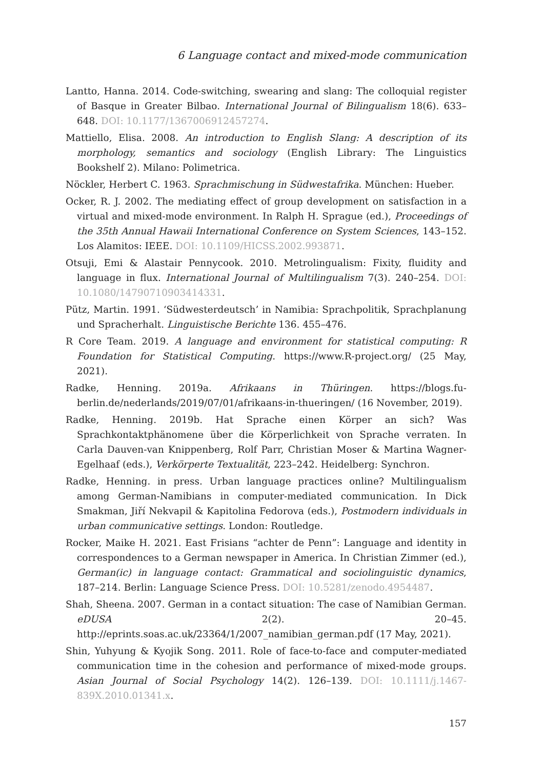6 Language contact and mixed-mode communication
Lantto, Hanna. 2014. Code-switching, swearing and slang: The colloquial register of Basque in Greater Bilbao. International Journal of Bilingualism 18(6). 633–648. DOI: 10.1177/1367006912457274.
Mattiello, Elisa. 2008. An introduction to English Slang: A description of its morphology, semantics and sociology (English Library: The Linguistics Bookshelf 2). Milano: Polimetrica.
Nöckler, Herbert C. 1963. Sprachmischung in Südwestafrika. München: Hueber.
Ocker, R. J. 2002. The mediating effect of group development on satisfaction in a virtual and mixed-mode environment. In Ralph H. Sprague (ed.), Proceedings of the 35th Annual Hawaii International Conference on System Sciences, 143–152. Los Alamitos: IEEE. DOI: 10.1109/HICSS.2002.993871.
Otsuji, Emi & Alastair Pennycook. 2010. Metrolingualism: Fixity, fluidity and language in flux. International Journal of Multilingualism 7(3). 240–254. DOI: 10.1080/14790710903414331.
Pütz, Martin. 1991. ‘Südwesterdeutsch’ in Namibia: Sprachpolitik, Sprachplanung und Spracherhalt. Linguistische Berichte 136. 455–476.
R Core Team. 2019. A language and environment for statistical computing: R Foundation for Statistical Computing. https://www.R-project.org/ (25 May, 2021).
Radke, Henning. 2019a. Afrikaans in Thüringen. https://blogs.fu-berlin.de/nederlands/2019/07/01/afrikaans-in-thueringen/ (16 November, 2019).
Radke, Henning. 2019b. Hat Sprache einen Körper an sich? Was Sprachkontaktphänomene über die Körperlichkeit von Sprache verraten. In Carla Dauven-van Knippenberg, Rolf Parr, Christian Moser & Martina Wagner-Egelhaaf (eds.), Verkörperte Textualität, 223–242. Heidelberg: Synchron.
Radke, Henning. in press. Urban language practices online? Multilingualism among German-Namibians in computer-mediated communication. In Dick Smakman, Jiří Nekvapil & Kapitolina Fedorova (eds.), Postmodern individuals in urban communicative settings. London: Routledge.
Rocker, Maike H. 2021. East Frisians “achter de Penn”: Language and identity in correspondences to a German newspaper in America. In Christian Zimmer (ed.), German(ic) in language contact: Grammatical and sociolinguistic dynamics, 187–214. Berlin: Language Science Press. DOI: 10.5281/zenodo.4954487.
Shah, Sheena. 2007. German in a contact situation: The case of Namibian German. eDUSA 2(2). 20–45. http://eprints.soas.ac.uk/23364/1/2007_namibian_german.pdf (17 May, 2021).
Shin, Yuhyung & Kyojik Song. 2011. Role of face-to-face and computer-mediated communication time in the cohesion and performance of mixed-mode groups. Asian Journal of Social Psychology 14(2). 126–139. DOI: 10.1111/j.1467-839X.2010.01341.x.
157